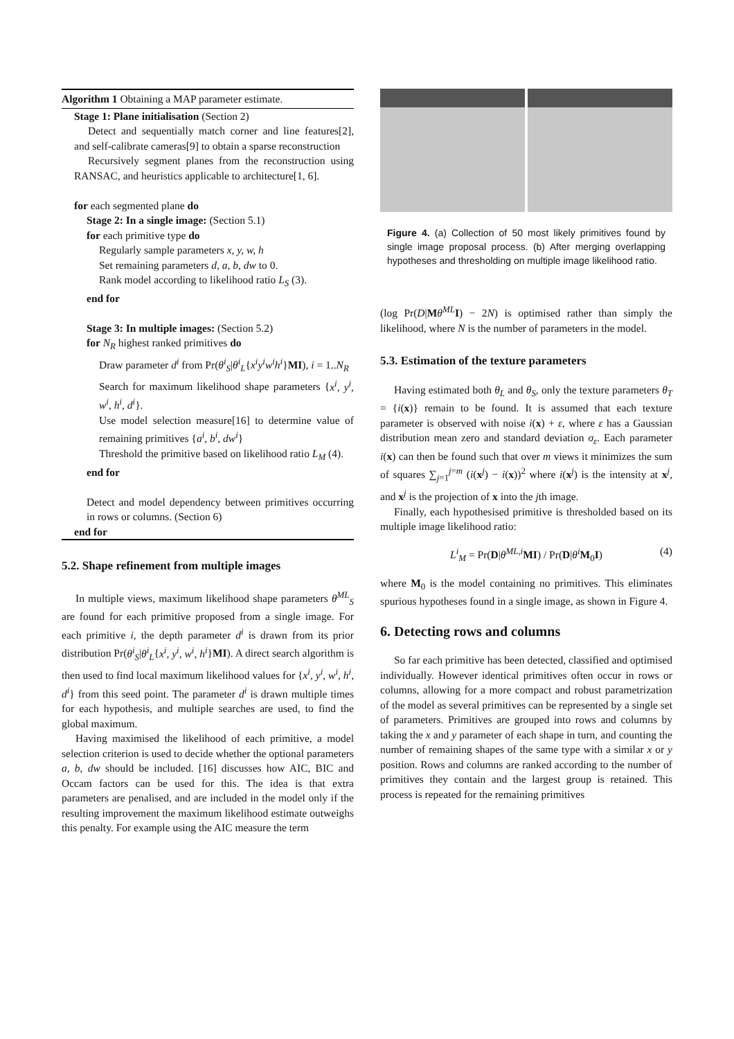Algorithm 1 Obtaining a MAP parameter estimate.
Stage 1: Plane initialisation (Section 2)
Detect and sequentially match corner and line features[2], and self-calibrate cameras[9] to obtain a sparse reconstruction
Recursively segment planes from the reconstruction using RANSAC, and heuristics applicable to architecture[1, 6].
for each segmented plane do
Stage 2: In a single image: (Section 5.1)
for each primitive type do
Regularly sample parameters x, y, w, h
Set remaining parameters d, a, b, dw to 0.
Rank model according to likelihood ratio L<sub>S</sub> (3).
end for
Stage 3: In multiple images: (Section 5.2)
for N<sub>R</sub> highest ranked primitives do
Draw parameter d<sup>i</sup> from Pr(θ<sup>i</sup><sub>S</sub>|θ<sup>i</sup><sub>L</sub>{x<sup>i</sup>y<sup>i</sup>w<sup>i</sup>h<sup>i</sup>}MI), i = 1..N<sub>R</sub>
Search for maximum likelihood shape parameters {x<sup>i</sup>, y<sup>i</sup>, w<sup>i</sup>, h<sup>i</sup>, d<sup>i</sup>}.
Use model selection measure[16] to determine value of remaining primitives {a<sup>i</sup>, b<sup>i</sup>, dw<sup>i</sup>}
Threshold the primitive based on likelihood ratio L<sub>M</sub> (4).
end for
Detect and model dependency between primitives occurring in rows or columns. (Section 6)
end for
5.2. Shape refinement from multiple images
In multiple views, maximum likelihood shape parameters θ<sup>ML</sup><sub>S</sub> are found for each primitive proposed from a single image. For each primitive i, the depth parameter d<sup>i</sup> is drawn from its prior distribution Pr(θ<sup>i</sup><sub>S</sub>|θ<sup>i</sup><sub>L</sub>{x<sup>i</sup>, y<sup>i</sup>, w<sup>i</sup>, h<sup>i</sup>}MI). A direct search algorithm is then used to find local maximum likelihood values for {x<sup>i</sup>, y<sup>i</sup>, w<sup>i</sup>, h<sup>i</sup>, d<sup>i</sup>} from this seed point. The parameter d<sup>i</sup> is drawn multiple times for each hypothesis, and multiple searches are used, to find the global maximum.
Having maximised the likelihood of each primitive, a model selection criterion is used to decide whether the optional parameters a, b, dw should be included. [16] discusses how AIC, BIC and Occam factors can be used for this. The idea is that extra parameters are penalised, and are included in the model only if the resulting improvement the maximum likelihood estimate outweighs this penalty. For example using the AIC measure the term
Figure 4. (a) Collection of 50 most likely primitives found by single image proposal process. (b) After merging overlapping hypotheses and thresholding on multiple image likelihood ratio.
(log Pr(D|Mθ<sup>ML</sup> I) − 2N) is optimised rather than simply the likelihood, where N is the number of parameters in the model.
5.3. Estimation of the texture parameters
Having estimated both θ<sub>L</sub> and θ<sub>S</sub>, only the texture parameters θ<sub>T</sub> = {i(x)} remain to be found. It is assumed that each texture parameter is observed with noise i(x) + ε, where ε has a Gaussian distribution mean zero and standard deviation σ<sub>ε</sub>. Each parameter i(x) can then be found such that over m views it minimizes the sum of squares ∑<sub>j=1</sub><sup>j=m</sup> (i(x<sup>j</sup>) − i(x))<sup>2</sup> where i(x<sup>j</sup>) is the intensity at x<sup>j</sup>, and x<sup>j</sup> is the projection of x into the jth image.
Finally, each hypothesised primitive is thresholded based on its multiple image likelihood ratio:
L<sup>i</sup><sub>M</sub> = Pr(D|θ<sup>ML,i</sup> MI) / Pr(D|θ<sup>i</sup> M<sub>0</sub>I) (4)
where M<sub>0</sub> is the model containing no primitives. This eliminates spurious hypotheses found in a single image, as shown in Figure 4.
6. Detecting rows and columns
So far each primitive has been detected, classified and optimised individually. However identical primitives often occur in rows or columns, allowing for a more compact and robust parametrization of the model as several primitives can be represented by a single set of parameters. Primitives are grouped into rows and columns by taking the x and y parameter of each shape in turn, and counting the number of remaining shapes of the same type with a similar x or y position. Rows and columns are ranked according to the number of primitives they contain and the largest group is retained. This process is repeated for the remaining primitives